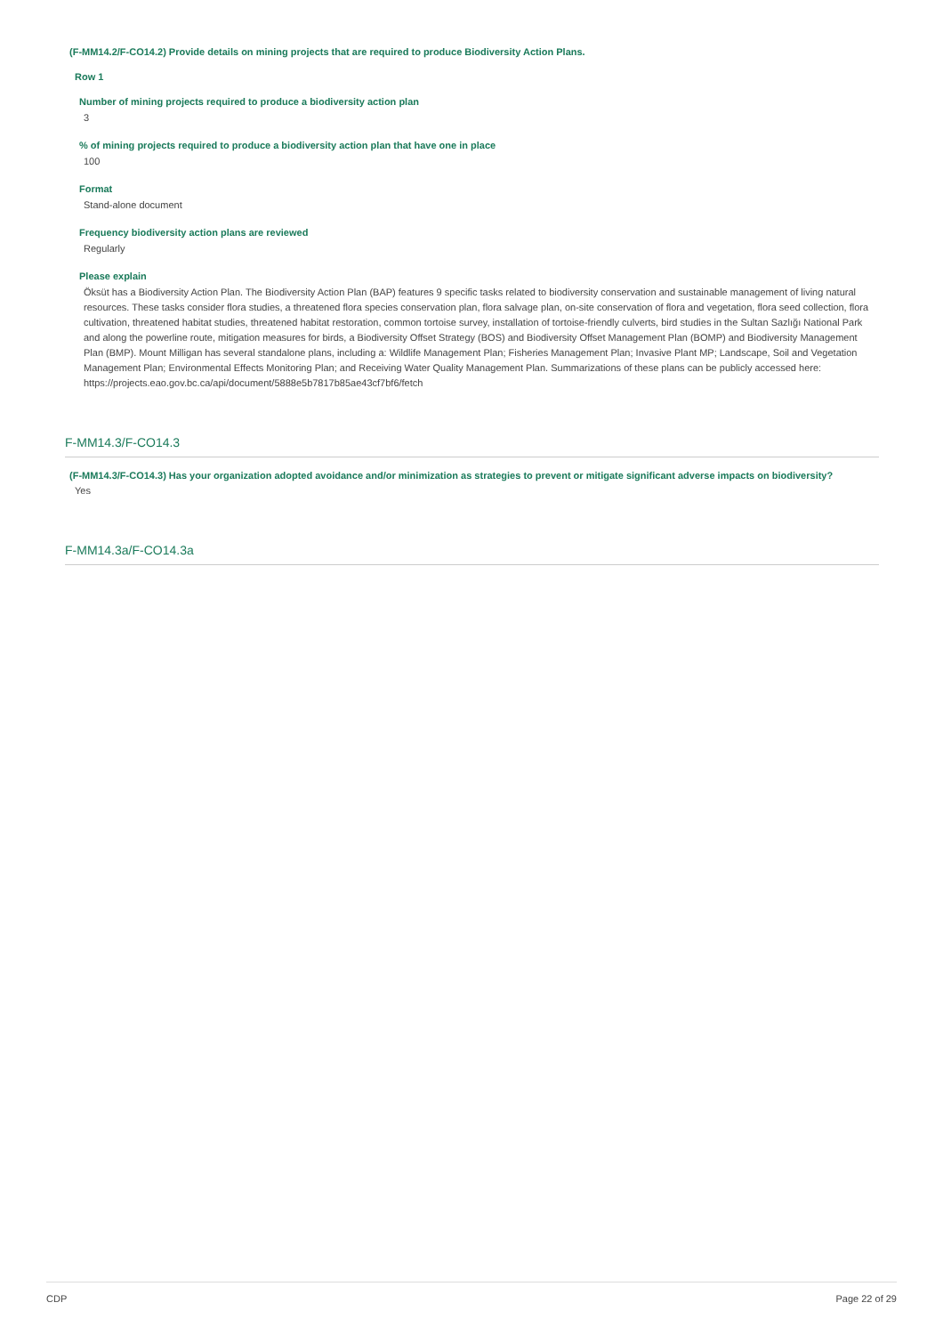(F-MM14.2/F-CO14.2) Provide details on mining projects that are required to produce Biodiversity Action Plans.
Row 1
Number of mining projects required to produce a biodiversity action plan
3
% of mining projects required to produce a biodiversity action plan that have one in place
100
Format
Stand-alone document
Frequency biodiversity action plans are reviewed
Regularly
Please explain
Öksüt has a Biodiversity Action Plan. The Biodiversity Action Plan (BAP) features 9 specific tasks related to biodiversity conservation and sustainable management of living natural resources. These tasks consider flora studies, a threatened flora species conservation plan, flora salvage plan, on-site conservation of flora and vegetation, flora seed collection, flora cultivation, threatened habitat studies, threatened habitat restoration, common tortoise survey, installation of tortoise-friendly culverts, bird studies in the Sultan Sazlığı National Park and along the powerline route, mitigation measures for birds, a Biodiversity Offset Strategy (BOS) and Biodiversity Offset Management Plan (BOMP) and Biodiversity Management Plan (BMP). Mount Milligan has several standalone plans, including a: Wildlife Management Plan; Fisheries Management Plan; Invasive Plant MP; Landscape, Soil and Vegetation Management Plan; Environmental Effects Monitoring Plan; and Receiving Water Quality Management Plan. Summarizations of these plans can be publicly accessed here: https://projects.eao.gov.bc.ca/api/document/5888e5b7817b85ae43cf7bf6/fetch
F-MM14.3/F-CO14.3
(F-MM14.3/F-CO14.3) Has your organization adopted avoidance and/or minimization as strategies to prevent or mitigate significant adverse impacts on biodiversity?
Yes
F-MM14.3a/F-CO14.3a
CDP Page 22 of 29